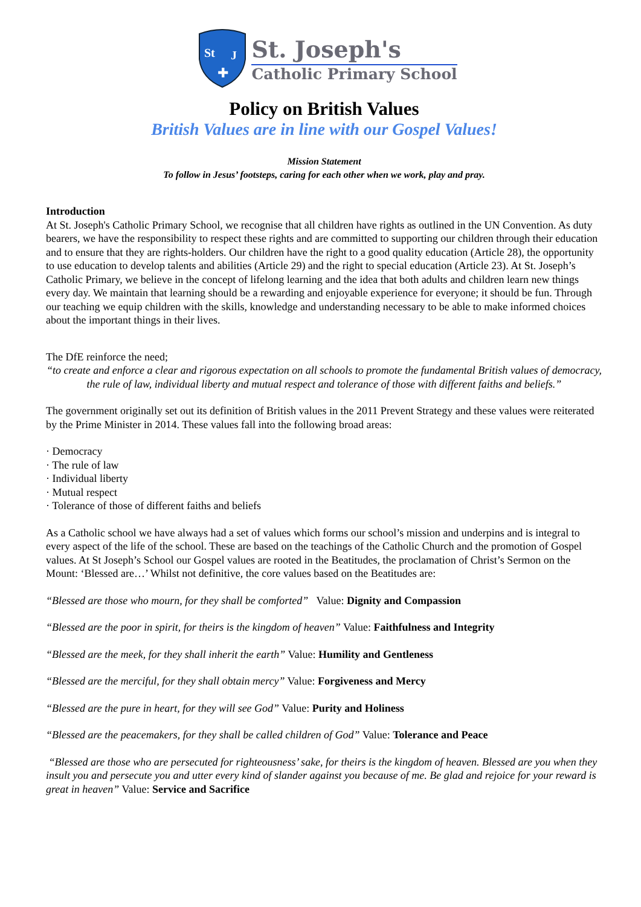St
J
✚
St. Joseph's
Catholic Primary School
Policy on British Values
British Values are in line with our Gospel Values!
Mission Statement
To follow in Jesus’ footsteps, caring for each other when we work, play and pray.
Introduction
At St. Joseph's Catholic Primary School, we recognise that all children have rights as outlined in the UN Convention. As duty bearers, we have the responsibility to respect these rights and are committed to supporting our children through their education and to ensure that they are rights-holders. Our children have the right to a good quality education (Article 28), the opportunity to use education to develop talents and abilities (Article 29) and the right to special education (Article 23). At St. Joseph’s Catholic Primary, we believe in the concept of lifelong learning and the idea that both adults and children learn new things every day. We maintain that learning should be a rewarding and enjoyable experience for everyone; it should be fun. Through our teaching we equip children with the skills, knowledge and understanding necessary to be able to make informed choices about the important things in their lives.
The DfE reinforce the need;
“to create and enforce a clear and rigorous expectation on all schools to promote the fundamental British values of democracy, the rule of law, individual liberty and mutual respect and tolerance of those with different faiths and beliefs.”
The government originally set out its definition of British values in the 2011 Prevent Strategy and these values were reiterated by the Prime Minister in 2014. These values fall into the following broad areas:
· Democracy
· The rule of law
· Individual liberty
· Mutual respect
· Tolerance of those of different faiths and beliefs
As a Catholic school we have always had a set of values which forms our school’s mission and underpins and is integral to every aspect of the life of the school. These are based on the teachings of the Catholic Church and the promotion of Gospel values. At St Joseph’s School our Gospel values are rooted in the Beatitudes, the proclamation of Christ’s Sermon on the Mount: ‘Blessed are…’ Whilst not definitive, the core values based on the Beatitudes are:
“Blessed are those who mourn, for they shall be comforted” Value: Dignity and Compassion
“Blessed are the poor in spirit, for theirs is the kingdom of heaven” Value: Faithfulness and Integrity
“Blessed are the meek, for they shall inherit the earth” Value: Humility and Gentleness
“Blessed are the merciful, for they shall obtain mercy” Value: Forgiveness and Mercy
“Blessed are the pure in heart, for they will see God” Value: Purity and Holiness
“Blessed are the peacemakers, for they shall be called children of God” Value: Tolerance and Peace
“Blessed are those who are persecuted for righteousness’ sake, for theirs is the kingdom of heaven. Blessed are you when they insult you and persecute you and utter every kind of slander against you because of me. Be glad and rejoice for your reward is great in heaven” Value: Service and Sacrifice